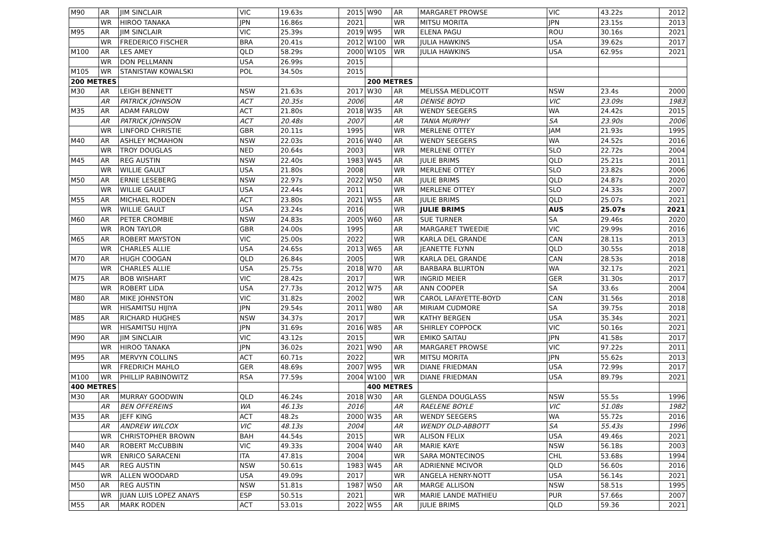| M90 | AR | JIM SINCLAIR | VIC | 19.63s | 2015 | W90 | AR | MARGARET PROWSE | VIC | 43.22s | 2012 |
| | WR | HIROO TANAKA | JPN | 16.86s | 2021 | | WR | MITSU MORITA | JPN | 23.15s | 2013 |
| M95 | AR | JIM SINCLAIR | VIC | 25.39s | 2019 | W95 | WR | ELENA PAGU | ROU | 30.16s | 2021 |
| | WR | FREDERICO FISCHER | BRA | 20.41s | 2012 | W100 | WR | JULIA HAWKINS | USA | 39.62s | 2017 |
| M100 | AR | LES AMEY | QLD | 58.29s | 2000 | W105 | WR | JULIA HAWKINS | USA | 62.95s | 2021 |
| | WR | DON PELLMANN | USA | 26.99s | 2015 | | | | | | |
| M105 | WR | STANISTAW KOWALSKI | POL | 34.50s | 2015 | | | | | | |
| 200 METRES | | | | | | 200 METRES | | | | | |
| M30 | AR | LEIGH BENNETT | NSW | 21.63s | 2017 | W30 | AR | MELISSA MEDLICOTT | NSW | 23.4s | 2000 |
| | AR | PATRICK JOHNSON | ACT | 20.35s | 2006 | | AR | DENISE BOYD | VIC | 23.09s | 1983 |
| M35 | AR | ADAM FARLOW | ACT | 21.80s | 2018 | W35 | AR | WENDY SEEGERS | WA | 24.42s | 2015 |
| | AR | PATRICK JOHNSON | ACT | 20.48s | 2007 | | AR | TANIA MURPHY | SA | 23.90s | 2006 |
| | WR | LINFORD CHRISTIE | GBR | 20.11s | 1995 | | WR | MERLENE OTTEY | JAM | 21.93s | 1995 |
| M40 | AR | ASHLEY MCMAHON | NSW | 22.03s | 2016 | W40 | AR | WENDY SEEGERS | WA | 24.52s | 2016 |
| | WR | TROY DOUGLAS | NED | 20.64s | 2003 | | WR | MERLENE OTTEY | SLO | 22.72s | 2004 |
| M45 | AR | REG AUSTIN | NSW | 22.40s | 1983 | W45 | AR | JULIE BRIMS | QLD | 25.21s | 2011 |
| | WR | WILLIE GAULT | USA | 21.80s | 2008 | | WR | MERLENE OTTEY | SLO | 23.82s | 2006 |
| M50 | AR | ERNIE LESEBERG | NSW | 22.97s | 2022 | W50 | AR | JULIE BRIMS | QLD | 24.87s | 2020 |
| | WR | WILLIE GAULT | USA | 22.44s | 2011 | | WR | MERLENE OTTEY | SLO | 24.33s | 2007 |
| M55 | AR | MICHAEL RODEN | ACT | 23.80s | 2021 | W55 | AR | JULIE BRIMS | QLD | 25.07s | 2021 |
| | WR | WILLIE GAULT | USA | 23.24s | 2016 | | WR | JULIE BRIMS | AUS | 25.07s | 2021 |
| M60 | AR | PETER CROMBIE | NSW | 24.83s | 2005 | W60 | AR | SUE TURNER | SA | 29.46s | 2020 |
| | WR | RON TAYLOR | GBR | 24.00s | 1995 | | AR | MARGARET TWEEDIE | VIC | 29.99s | 2016 |
| M65 | AR | ROBERT MAYSTON | VIC | 25.00s | 2022 | | WR | KARLA DEL GRANDE | CAN | 28.11s | 2013 |
| | WR | CHARLES ALLIE | USA | 24.65s | 2013 | W65 | AR | JEANETTE FLYNN | QLD | 30.55s | 2018 |
| M70 | AR | HUGH COOGAN | QLD | 26.84s | 2005 | | WR | KARLA DEL GRANDE | CAN | 28.53s | 2018 |
| | WR | CHARLES ALLIE | USA | 25.75s | 2018 | W70 | AR | BARBARA BLURTON | WA | 32.17s | 2021 |
| M75 | AR | BOB WISHART | VIC | 28.42s | 2017 | | WR | INGRID MEIER | GER | 31.30s | 2017 |
| | WR | ROBERT LIDA | USA | 27.73s | 2012 | W75 | AR | ANN COOPER | SA | 33.6s | 2004 |
| M80 | AR | MIKE JOHNSTON | VIC | 31.82s | 2002 | | WR | CAROL LAFAYETTE-BOYD | CAN | 31.56s | 2018 |
| | WR | HISAMITSU HIJIYA | JPN | 29.54s | 2011 | W80 | AR | MIRIAM CUDMORE | SA | 39.75s | 2018 |
| M85 | AR | RICHARD HUGHES | NSW | 34.37s | 2017 | | WR | KATHY BERGEN | USA | 35.34s | 2021 |
| | WR | HISAMITSU HIJIYA | JPN | 31.69s | 2016 | W85 | AR | SHIRLEY COPPOCK | VIC | 50.16s | 2021 |
| M90 | AR | JIM SINCLAIR | VIC | 43.12s | 2015 | | WR | EMIKO SAITAU | JPN | 41.58s | 2017 |
| | WR | HIROO TANAKA | JPN | 36.02s | 2021 | W90 | AR | MARGARET PROWSE | VIC | 97.22s | 2011 |
| M95 | AR | MERVYN COLLINS | ACT | 60.71s | 2022 | | WR | MITSU MORITA | JPN | 55.62s | 2013 |
| | WR | FREDRICH MAHLO | GER | 48.69s | 2007 | W95 | WR | DIANE FRIEDMAN | USA | 72.99s | 2017 |
| M100 | WR | PHILLIP RABINOWITZ | RSA | 77.59s | 2004 | W100 | WR | DIANE FRIEDMAN | USA | 89.79s | 2021 |
| 400 METRES | | | | | | 400 METRES | | | | | |
| M30 | AR | MURRAY GOODWIN | QLD | 46.24s | 2018 | W30 | AR | GLENDA DOUGLASS | NSW | 55.5s | 1996 |
| | AR | BEN OFFEREINS | WA | 46.13s | 2016 | | AR | RAELENE BOYLE | VIC | 51.08s | 1982 |
| M35 | AR | JEFF KING | ACT | 48.2s | 2000 | W35 | AR | WENDY SEEGERS | WA | 55.72s | 2016 |
| | AR | ANDREW WILCOX | VIC | 48.13s | 2004 | | AR | WENDY OLD-ABBOTT | SA | 55.43s | 1996 |
| | WR | CHRISTOPHER BROWN | BAH | 44.54s | 2015 | | WR | ALISON FELIX | USA | 49.46s | 2021 |
| M40 | AR | ROBERT McCUBBIN | VIC | 49.33s | 2004 | W40 | AR | MARIE KAYE | NSW | 56.18s | 2003 |
| | WR | ENRICO SARACENI | ITA | 47.81s | 2004 | | WR | SARA MONTECINOS | CHL | 53.68s | 1994 |
| M45 | AR | REG AUSTIN | NSW | 50.61s | 1983 | W45 | AR | ADRIENNE MCIVOR | QLD | 56.60s | 2016 |
| | WR | ALLEN WOODARD | USA | 49.09s | 2017 | | WR | ANGELA HENRY-NOTT | USA | 56.14s | 2021 |
| M50 | AR | REG AUSTIN | NSW | 51.81s | 1987 | W50 | AR | MARGE ALLISON | NSW | 58.51s | 1995 |
| | WR | JUAN LUIS LOPEZ ANAYS | ESP | 50.51s | 2021 | | WR | MARIE LANDE MATHIEU | PUR | 57.66s | 2007 |
| M55 | AR | MARK RODEN | ACT | 53.01s | 2022 | W55 | AR | JULIE BRIMS | QLD | 59.36 | 2021 |